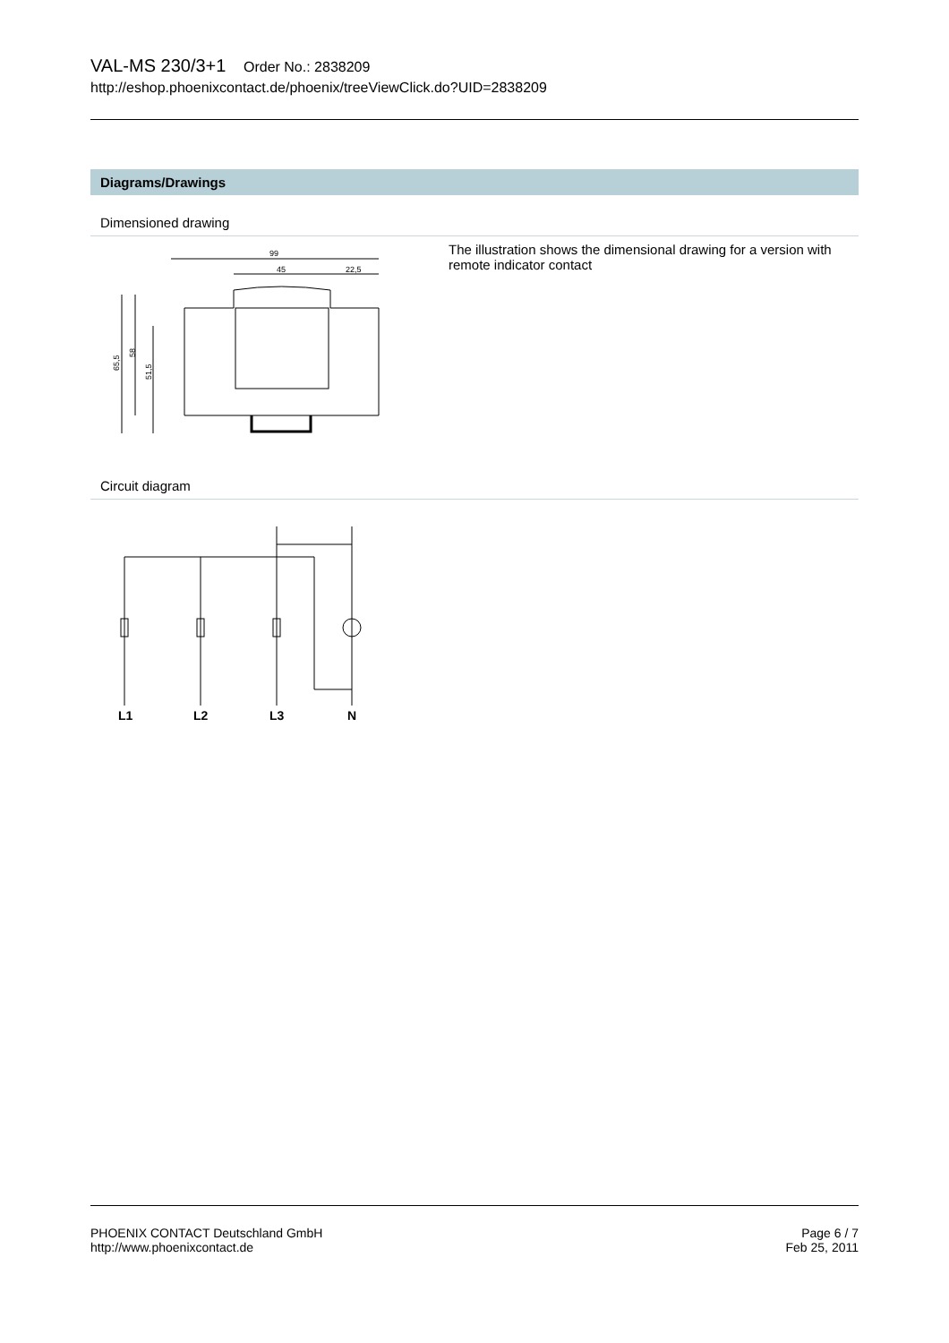VAL-MS 230/3+1 Order No.: 2838209
http://eshop.phoenixcontact.de/phoenix/treeViewClick.do?UID=2838209
Diagrams/Drawings
Dimensioned drawing
99
45
22,5
65,5
58
51,5
The illustration shows the dimensional drawing for a version with remote indicator contact
Circuit diagram
L1
L2
L3
N
PHOENIX CONTACT Deutschland GmbH
http://www.phoenixcontact.de
Page 6 / 7
Feb 25, 2011